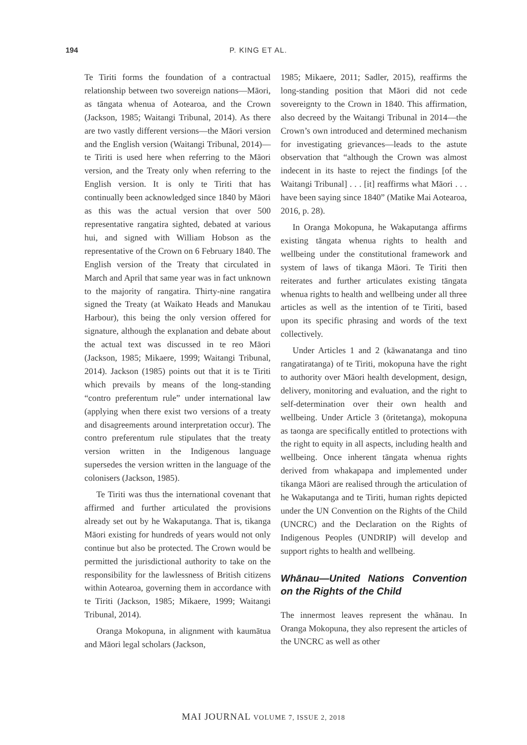194 P. KING ET AL.
Te Tiriti forms the foundation of a contractual relationship between two sovereign nations—Māori, as tāngata whenua of Aotearoa, and the Crown (Jackson, 1985; Waitangi Tribunal, 2014). As there are two vastly different versions—the Māori version and the English version (Waitangi Tribunal, 2014)—te Tiriti is used here when referring to the Māori version, and the Treaty only when referring to the English version. It is only te Tiriti that has continually been acknowledged since 1840 by Māori as this was the actual version that over 500 representative rangatira sighted, debated at various hui, and signed with William Hobson as the representative of the Crown on 6 February 1840. The English version of the Treaty that circulated in March and April that same year was in fact unknown to the majority of rangatira. Thirty-nine rangatira signed the Treaty (at Waikato Heads and Manukau Harbour), this being the only version offered for signature, although the explanation and debate about the actual text was discussed in te reo Māori (Jackson, 1985; Mikaere, 1999; Waitangi Tribunal, 2014). Jackson (1985) points out that it is te Tiriti which prevails by means of the long-standing “contro preferentum rule” under international law (applying when there exist two versions of a treaty and disagreements around interpretation occur). The contro preferentum rule stipulates that the treaty version written in the Indigenous language supersedes the version written in the language of the colonisers (Jackson, 1985).
Te Tiriti was thus the international covenant that affirmed and further articulated the provisions already set out by he Wakaputanga. That is, tikanga Māori existing for hundreds of years would not only continue but also be protected. The Crown would be permitted the jurisdictional authority to take on the responsibility for the lawlessness of British citizens within Aotearoa, governing them in accordance with te Tiriti (Jackson, 1985; Mikaere, 1999; Waitangi Tribunal, 2014).
Oranga Mokopuna, in alignment with kaumātua and Māori legal scholars (Jackson,
1985; Mikaere, 2011; Sadler, 2015), reaffirms the long-standing position that Māori did not cede sovereignty to the Crown in 1840. This affirmation, also decreed by the Waitangi Tribunal in 2014—the Crown’s own introduced and determined mechanism for investigating grievances—leads to the astute observation that “although the Crown was almost indecent in its haste to reject the findings [of the Waitangi Tribunal] . . . [it] reaffirms what Māori . . . have been saying since 1840” (Matike Mai Aotearoa, 2016, p. 28).
In Oranga Mokopuna, he Wakaputanga affirms existing tāngata whenua rights to health and wellbeing under the constitutional framework and system of laws of tikanga Māori. Te Tiriti then reiterates and further articulates existing tāngata whenua rights to health and wellbeing under all three articles as well as the intention of te Tiriti, based upon its specific phrasing and words of the text collectively.
Under Articles 1 and 2 (kāwanatanga and tino rangatiratanga) of te Tiriti, mokopuna have the right to authority over Māori health development, design, delivery, monitoring and evaluation, and the right to self-determination over their own health and wellbeing. Under Article 3 (ōritetanga), mokopuna as taonga are specifically entitled to protections with the right to equity in all aspects, including health and wellbeing. Once inherent tāngata whenua rights derived from whakapapa and implemented under tikanga Māori are realised through the articulation of he Wakaputanga and te Tiriti, human rights depicted under the UN Convention on the Rights of the Child (UNCRC) and the Declaration on the Rights of Indigenous Peoples (UNDRIP) will develop and support rights to health and wellbeing.
Whānau—United Nations Convention on the Rights of the Child
The innermost leaves represent the whānau. In Oranga Mokopuna, they also represent the articles of the UNCRC as well as other
MAI JOURNAL VOLUME 7, ISSUE 2, 2018